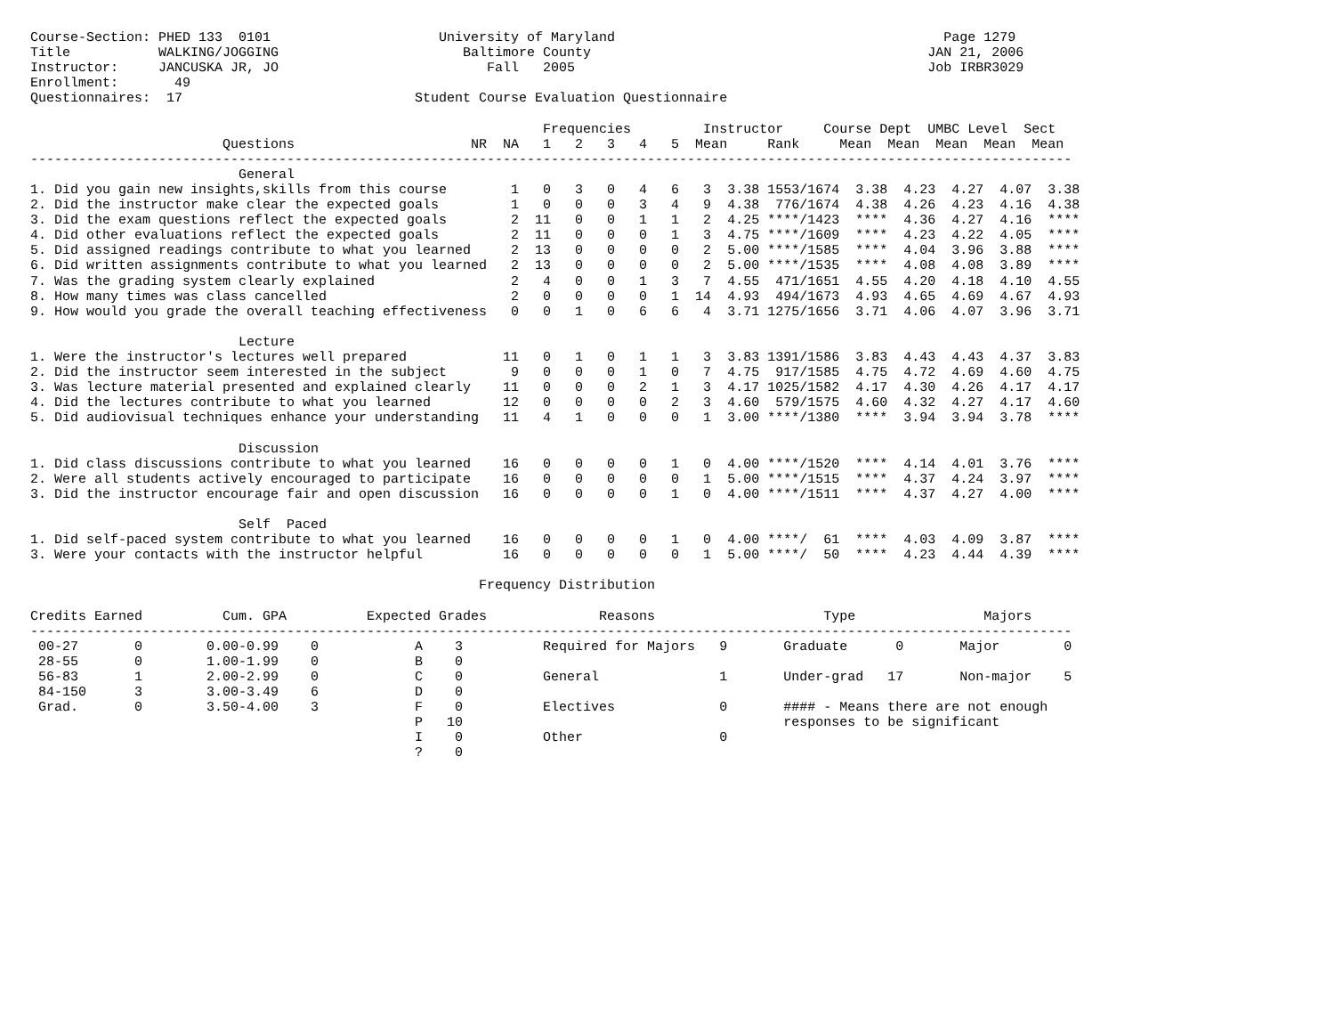Course-Section: PHED 133  0101                     University of Maryland                                         Page 1279
Title           WALKING/JOGGING                       Baltimore County                                          JAN 21, 2006
Instructor:     JANCUSKA JR, JO                          Fall   2005                                            Job IRBR3029
Enrollment:       49
Questionnaires:  17                             Student Course Evaluation Questionnaire

                                                                Frequencies         Instructor     Course Dept  UMBC Level  Sect
                        Questions                      NR  NA   1   2   3   4   5  Mean     Rank     Mean  Mean  Mean  Mean  Mean
----------------------------------------------------------------------------------------------------------------------------------
                          General
1. Did you gain new insights,skills from this course        1   0   3   0   4   6   3  3.38 1553/1674  3.38  4.23  4.27  4.07  3.38
2. Did the instructor make clear the expected goals         1   0   0   0   3   4   9  4.38  776/1674  4.38  4.26  4.23  4.16  4.38
3. Did the exam questions reflect the expected goals        2  11   0   0   1   1   2  4.25 ****/1423  ****  4.36  4.27  4.16  ****
4. Did other evaluations reflect the expected goals         2  11   0   0   0   1   3  4.75 ****/1609  ****  4.23  4.22  4.05  ****
5. Did assigned readings contribute to what you learned     2  13   0   0   0   0   2  5.00 ****/1585  ****  4.04  3.96  3.88  ****
6. Did written assignments contribute to what you learned   2  13   0   0   0   0   2  5.00 ****/1535  ****  4.08  4.08  3.89  ****
7. Was the grading system clearly explained                 2   4   0   0   1   3   7  4.55  471/1651  4.55  4.20  4.18  4.10  4.55
8. How many times was class cancelled                       2   0   0   0   0   1  14  4.93  494/1673  4.93  4.65  4.69  4.67  4.93
9. How would you grade the overall teaching effectiveness   0   0   1   0   6   6   4  3.71 1275/1656  3.71  4.06  4.07  3.96  3.71

                          Lecture
1. Were the instructor's lectures well prepared            11   0   1   0   1   1   3  3.83 1391/1586  3.83  4.43  4.43  4.37  3.83
2. Did the instructor seem interested in the subject        9   0   0   0   1   0   7  4.75  917/1585  4.75  4.72  4.69  4.60  4.75
3. Was lecture material presented and explained clearly    11   0   0   0   2   1   3  4.17 1025/1582  4.17  4.30  4.26  4.17  4.17
4. Did the lectures contribute to what you learned         12   0   0   0   0   2   3  4.60  579/1575  4.60  4.32  4.27  4.17  4.60
5. Did audiovisual techniques enhance your understanding   11   4   1   0   0   0   1  3.00 ****/1380  ****  3.94  3.94  3.78  ****

                          Discussion
1. Did class discussions contribute to what you learned    16   0   0   0   0   1   0  4.00 ****/1520  ****  4.14  4.01  3.76  ****
2. Were all students actively encouraged to participate    16   0   0   0   0   0   1  5.00 ****/1515  ****  4.37  4.24  3.97  ****
3. Did the instructor encourage fair and open discussion   16   0   0   0   0   1   0  4.00 ****/1511  ****  4.37  4.27  4.00  ****

                          Self  Paced
1. Did self-paced system contribute to what you learned    16   0   0   0   0   1   0  4.00 ****/  61  ****  4.03  4.09  3.87  ****
3. Were your contacts with the instructor helpful          16   0   0   0   0   0   1  5.00 ****/  50  ****  4.23  4.44  4.39  ****

                                                        Frequency Distribution

Credits Earned          Cum. GPA          Expected Grades              Reasons                     Type                Majors
----------------------------------------------------------------------------------------------------------------------------------
 00-27       0        0.00-0.99    0            A    3          Required for Majors   9       Graduate      0       Major        0
 28-55       0        1.00-1.99    0            B    0
 56-83       1        2.00-2.99    0            C    0          General               1       Under-grad   17       Non-major    5
 84-150      3        3.00-3.49    6            D    0
 Grad.       0        3.50-4.00    3            F    0          Electives             0       #### - Means there are not enough
                                                P   10                                        responses to be significant
                                                I    0          Other                 0
                                                ?    0